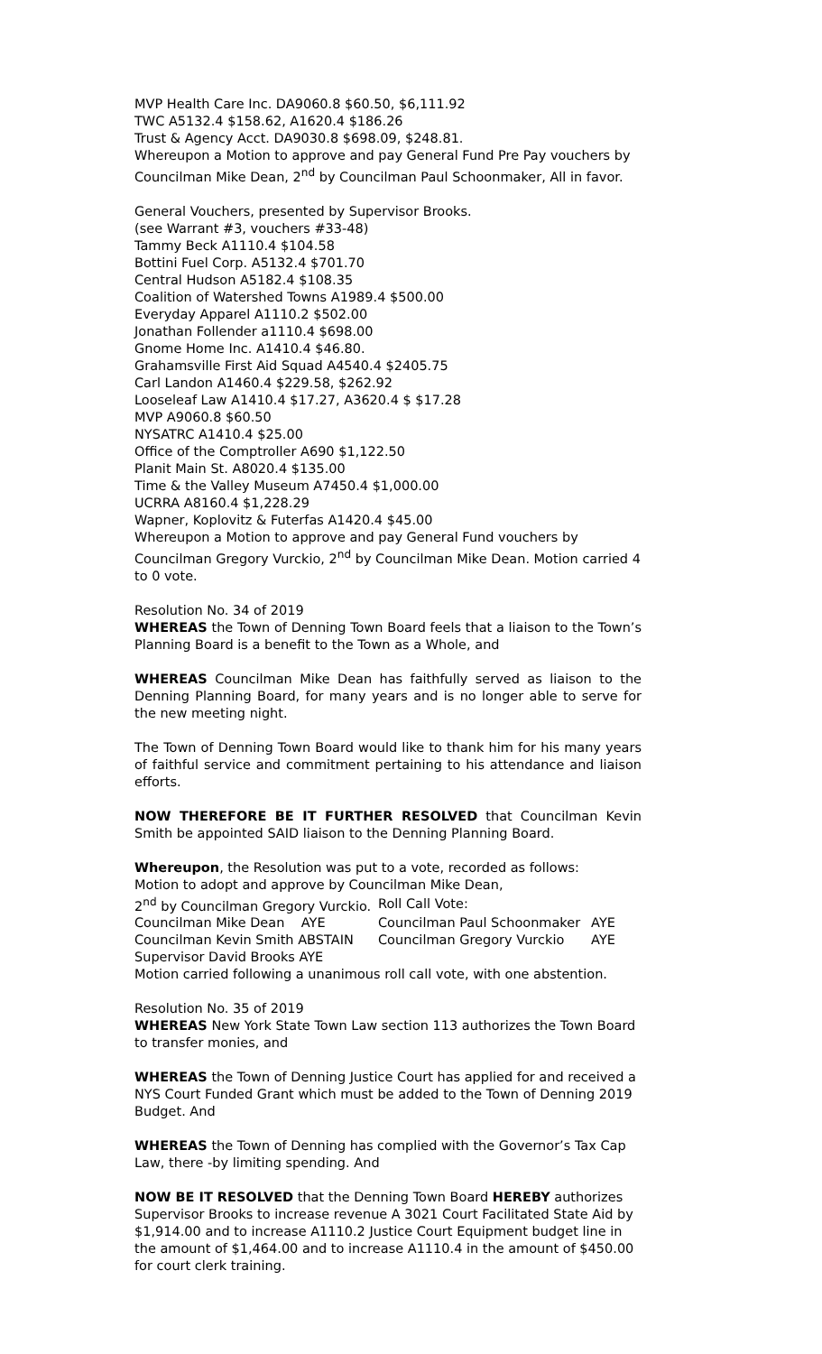MVP Health Care Inc. DA9060.8 $60.50, $6,111.92
TWC A5132.4 $158.62, A1620.4 $186.26
Trust & Agency Acct. DA9030.8 $698.09, $248.81.
Whereupon a Motion to approve and pay General Fund Pre Pay vouchers by Councilman Mike Dean, 2<sup>nd</sup> by Councilman Paul Schoonmaker, All in favor.
General Vouchers, presented by Supervisor Brooks.
(see Warrant #3, vouchers #33-48)
Tammy Beck A1110.4 $104.58
Bottini Fuel Corp. A5132.4 $701.70
Central Hudson A5182.4 $108.35
Coalition of Watershed Towns A1989.4 $500.00
Everyday Apparel A1110.2 $502.00
Jonathan Follender a1110.4 $698.00
Gnome Home Inc. A1410.4 $46.80.
Grahamsville First Aid Squad A4540.4 $2405.75
Carl Landon A1460.4 $229.58, $262.92
Looseleaf Law A1410.4 $17.27, A3620.4 $ $17.28
MVP A9060.8 $60.50
NYSATRC A1410.4 $25.00
Office of the Comptroller A690 $1,122.50
Planit Main St. A8020.4 $135.00
Time & the Valley Museum A7450.4 $1,000.00
UCRRA A8160.4 $1,228.29
Wapner, Koplovitz & Futerfas A1420.4 $45.00
Whereupon a Motion to approve and pay General Fund vouchers by Councilman Gregory Vurckio, 2<sup>nd</sup> by Councilman Mike Dean. Motion carried 4 to 0 vote.
Resolution No. 34 of 2019
WHEREAS the Town of Denning Town Board feels that a liaison to the Town’s Planning Board is a benefit to the Town as a Whole, and
WHEREAS Councilman Mike Dean has faithfully served as liaison to the Denning Planning Board, for many years and is no longer able to serve for the new meeting night.
The Town of Denning Town Board would like to thank him for his many years of faithful service and commitment pertaining to his attendance and liaison efforts.
NOW THEREFORE BE IT FURTHER RESOLVED that Councilman Kevin Smith be appointed SAID liaison to the Denning Planning Board.
Whereupon, the Resolution was put to a vote, recorded as follows:
Motion to adopt and approve by Councilman Mike Dean,
| 2<sup>nd</sup> by Councilman Gregory Vurckio. | Roll Call Vote: | |
| Councilman Mike Dean AYE | Councilman Paul Schoonmaker | AYE |
| Councilman Kevin Smith ABSTAIN | Councilman Gregory Vurckio | AYE |
| Supervisor David Brooks AYE | | |
Motion carried following a unanimous roll call vote, with one abstention.
Resolution No. 35 of 2019
WHEREAS New York State Town Law section 113 authorizes the Town Board to transfer monies, and
WHEREAS the Town of Denning Justice Court has applied for and received a NYS Court Funded Grant which must be added to the Town of Denning 2019 Budget. And
WHEREAS the Town of Denning has complied with the Governor’s Tax Cap Law, there -by limiting spending. And
NOW BE IT RESOLVED that the Denning Town Board HEREBY authorizes Supervisor Brooks to increase revenue A 3021 Court Facilitated State Aid by $1,914.00 and to increase A1110.2 Justice Court Equipment budget line in the amount of $1,464.00 and to increase A1110.4 in the amount of $450.00 for court clerk training.